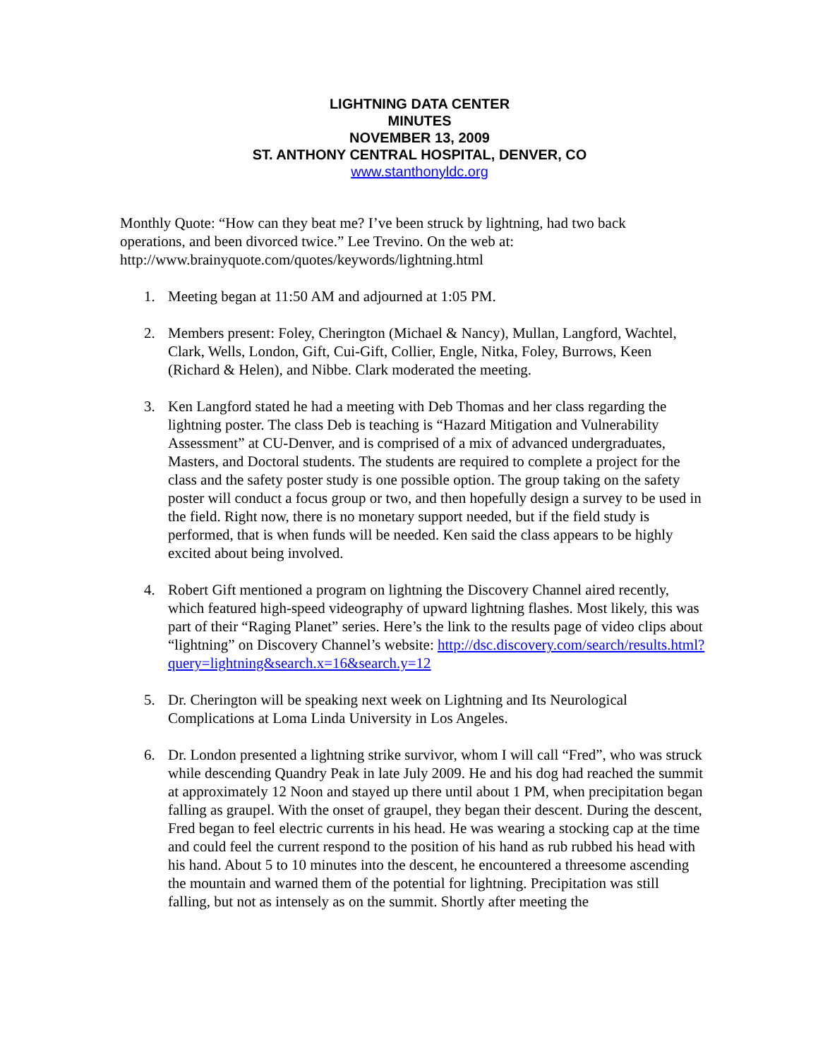LIGHTNING DATA CENTER
MINUTES
NOVEMBER 13, 2009
ST. ANTHONY CENTRAL HOSPITAL, DENVER, CO
www.stanthonyldc.org
Monthly Quote: “How can they beat me? I’ve been struck by lightning, had two back operations, and been divorced twice.” Lee Trevino. On the web at: http://www.brainyquote.com/quotes/keywords/lightning.html
1. Meeting began at 11:50 AM and adjourned at 1:05 PM.
2. Members present: Foley, Cherington (Michael & Nancy), Mullan, Langford, Wachtel, Clark, Wells, London, Gift, Cui-Gift, Collier, Engle, Nitka, Foley, Burrows, Keen (Richard & Helen), and Nibbe. Clark moderated the meeting.
3. Ken Langford stated he had a meeting with Deb Thomas and her class regarding the lightning poster. The class Deb is teaching is “Hazard Mitigation and Vulnerability Assessment” at CU-Denver, and is comprised of a mix of advanced undergraduates, Masters, and Doctoral students. The students are required to complete a project for the class and the safety poster study is one possible option. The group taking on the safety poster will conduct a focus group or two, and then hopefully design a survey to be used in the field. Right now, there is no monetary support needed, but if the field study is performed, that is when funds will be needed. Ken said the class appears to be highly excited about being involved.
4. Robert Gift mentioned a program on lightning the Discovery Channel aired recently, which featured high-speed videography of upward lightning flashes. Most likely, this was part of their “Raging Planet” series. Here’s the link to the results page of video clips about “lightning” on Discovery Channel’s website: http://dsc.discovery.com/search/results.html?query=lightning&search.x=16&search.y=12
5. Dr. Cherington will be speaking next week on Lightning and Its Neurological Complications at Loma Linda University in Los Angeles.
6. Dr. London presented a lightning strike survivor, whom I will call “Fred”, who was struck while descending Quandry Peak in late July 2009. He and his dog had reached the summit at approximately 12 Noon and stayed up there until about 1 PM, when precipitation began falling as graupel. With the onset of graupel, they began their descent. During the descent, Fred began to feel electric currents in his head. He was wearing a stocking cap at the time and could feel the current respond to the position of his hand as rub rubbed his head with his hand. About 5 to 10 minutes into the descent, he encountered a threesome ascending the mountain and warned them of the potential for lightning. Precipitation was still falling, but not as intensely as on the summit. Shortly after meeting the